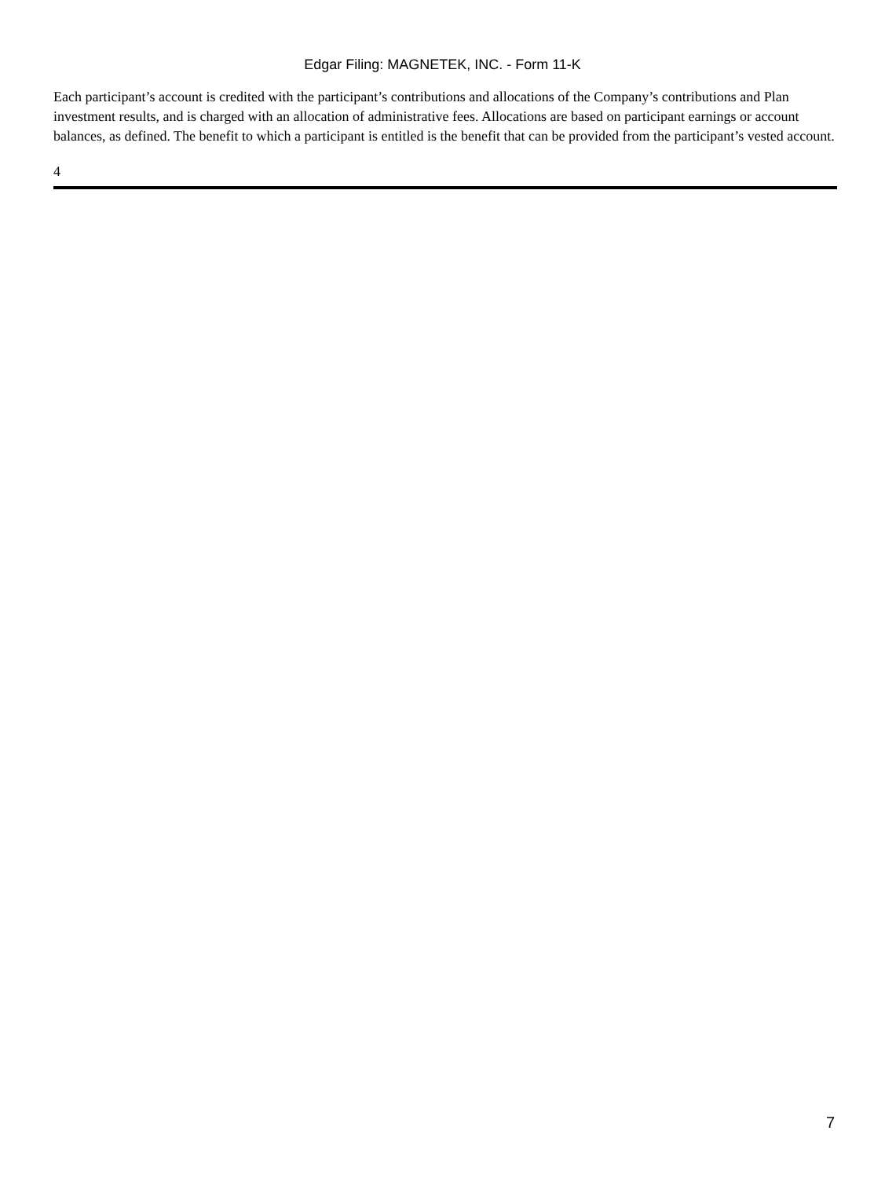Edgar Filing: MAGNETEK, INC. - Form 11-K
Each participant’s account is credited with the participant’s contributions and allocations of the Company’s contributions and Plan investment results, and is charged with an allocation of administrative fees. Allocations are based on participant earnings or account balances, as defined. The benefit to which a participant is entitled is the benefit that can be provided from the participant’s vested account.
4
7